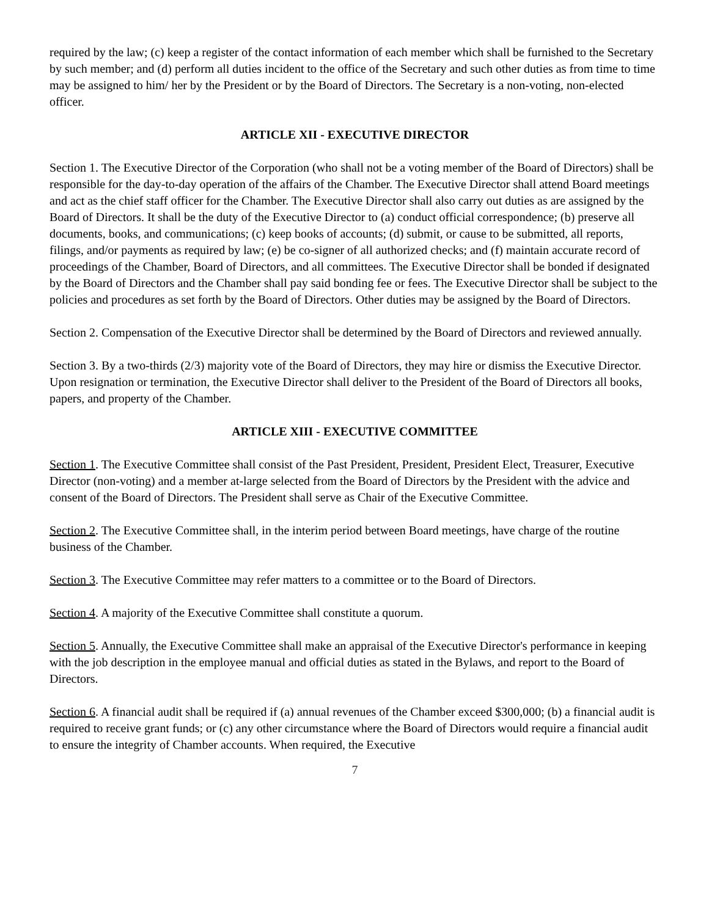required by the law; (c) keep a register of the contact information of each member which shall be furnished to the Secretary by such member; and (d) perform all duties incident to the office of the Secretary and such other duties as from time to time may be assigned to him/ her by the President or by the Board of Directors. The Secretary is a non-voting, non-elected officer.
ARTICLE XII - EXECUTIVE DIRECTOR
Section 1. The Executive Director of the Corporation (who shall not be a voting member of the Board of Directors) shall be responsible for the day-to-day operation of the affairs of the Chamber. The Executive Director shall attend Board meetings and act as the chief staff officer for the Chamber. The Executive Director shall also carry out duties as are assigned by the Board of Directors. It shall be the duty of the Executive Director to (a) conduct official correspondence; (b) preserve all documents, books, and communications; (c) keep books of accounts; (d) submit, or cause to be submitted, all reports, filings, and/or payments as required by law; (e) be co-signer of all authorized checks; and (f) maintain accurate record of proceedings of the Chamber, Board of Directors, and all committees. The Executive Director shall be bonded if designated by the Board of Directors and the Chamber shall pay said bonding fee or fees. The Executive Director shall be subject to the policies and procedures as set forth by the Board of Directors. Other duties may be assigned by the Board of Directors.
Section 2. Compensation of the Executive Director shall be determined by the Board of Directors and reviewed annually.
Section 3. By a two-thirds (2/3) majority vote of the Board of Directors, they may hire or dismiss the Executive Director. Upon resignation or termination, the Executive Director shall deliver to the President of the Board of Directors all books, papers, and property of the Chamber.
ARTICLE XIII - EXECUTIVE COMMITTEE
Section 1. The Executive Committee shall consist of the Past President, President, President Elect, Treasurer, Executive Director (non-voting) and a member at-large selected from the Board of Directors by the President with the advice and consent of the Board of Directors. The President shall serve as Chair of the Executive Committee.
Section 2. The Executive Committee shall, in the interim period between Board meetings, have charge of the routine business of the Chamber.
Section 3. The Executive Committee may refer matters to a committee or to the Board of Directors.
Section 4. A majority of the Executive Committee shall constitute a quorum.
Section 5. Annually, the Executive Committee shall make an appraisal of the Executive Director's performance in keeping with the job description in the employee manual and official duties as stated in the Bylaws, and report to the Board of Directors.
Section 6. A financial audit shall be required if (a) annual revenues of the Chamber exceed $300,000; (b) a financial audit is required to receive grant funds; or (c) any other circumstance where the Board of Directors would require a financial audit to ensure the integrity of Chamber accounts. When required, the Executive
7